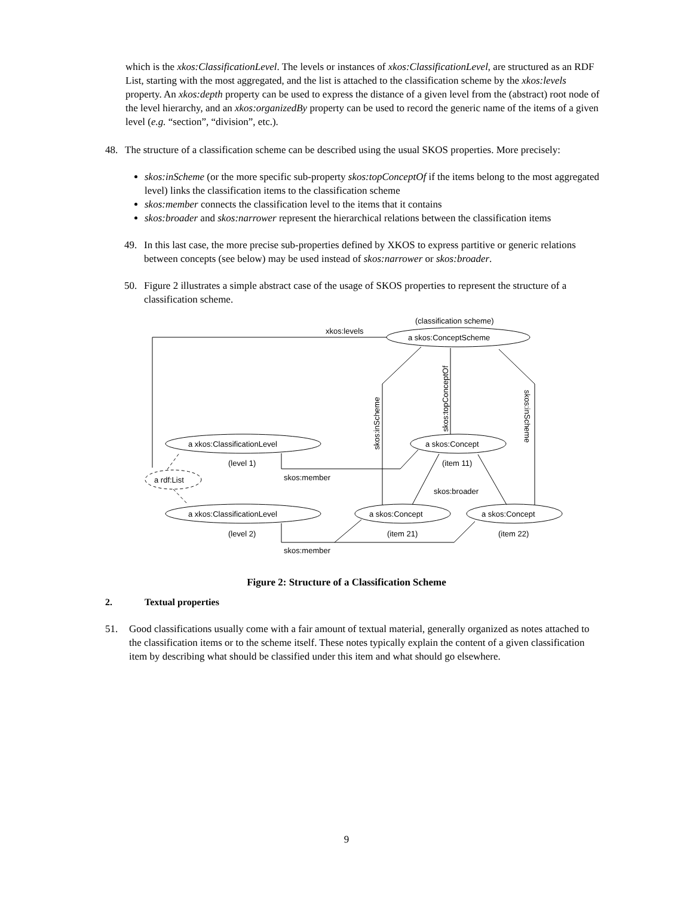which is the xkos:ClassificationLevel. The levels or instances of xkos:ClassificationLevel, are structured as an RDF List, starting with the most aggregated, and the list is attached to the classification scheme by the xkos:levels property. An xkos:depth property can be used to express the distance of a given level from the (abstract) root node of the level hierarchy, and an xkos:organizedBy property can be used to record the generic name of the items of a given level (e.g. “section”, “division”, etc.).
48. The structure of a classification scheme can be described using the usual SKOS properties. More precisely:
skos:inScheme (or the more specific sub-property skos:topConceptOf if the items belong to the most aggregated level) links the classification items to the classification scheme
skos:member connects the classification level to the items that it contains
skos:broader and skos:narrower represent the hierarchical relations between the classification items
49. In this last case, the more precise sub-properties defined by XKOS to express partitive or generic relations between concepts (see below) may be used instead of skos:narrower or skos:broader.
50. Figure 2 illustrates a simple abstract case of the usage of SKOS properties to represent the structure of a classification scheme.
(classification scheme)
a skos:ConceptScheme
xkos:levels
a xkos:ClassificationLevel
(level 1)
a rdf:List
a xkos:ClassificationLevel
(level 2)
a skos:Concept
(item 11)
a skos:Concept
(item 21)
a skos:Concept
(item 22)
skos:member
skos:member
skos:broader
skos:inScheme
skos:topConceptOf
skos:inScheme
Figure 2: Structure of a Classification Scheme
2. Textual properties
51. Good classifications usually come with a fair amount of textual material, generally organized as notes attached to the classification items or to the scheme itself. These notes typically explain the content of a given classification item by describing what should be classified under this item and what should go elsewhere.
9